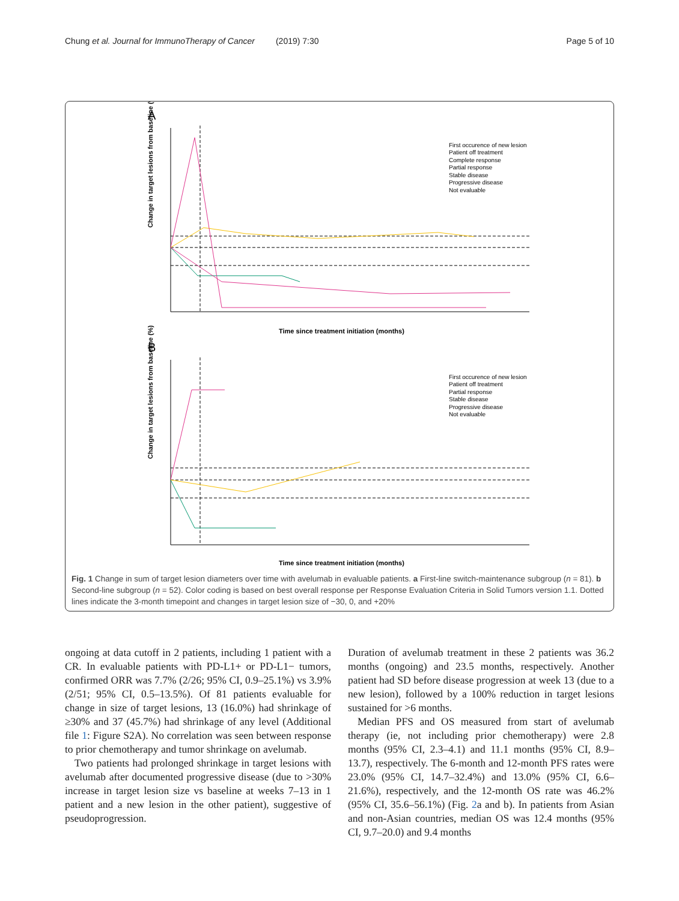Chung et al. Journal for ImmunoTherapy of Cancer (2019) 7:30 Page 5 of 10
A
Change in target lesions from baseline (%)
Time since treatment initiation (months)
First occurence of new lesion
Patient off treatment
Complete response
Partial response
Stable disease
Progressive disease
Not evaluable
B
Change in target lesions from baseline (%)
Time since treatment initiation (months)
First occurence of new lesion
Patient off treatment
Partial response
Stable disease
Progressive disease
Not evaluable
Fig. 1 Change in sum of target lesion diameters over time with avelumab in evaluable patients. a First-line switch-maintenance subgroup (n = 81). b Second-line subgroup (n = 52). Color coding is based on best overall response per Response Evaluation Criteria in Solid Tumors version 1.1. Dotted lines indicate the 3-month timepoint and changes in target lesion size of −30, 0, and +20%
ongoing at data cutoff in 2 patients, including 1 patient with a CR. In evaluable patients with PD-L1+ or PD-L1− tumors, confirmed ORR was 7.7% (2/26; 95% CI, 0.9–25.1%) vs 3.9% (2/51; 95% CI, 0.5–13.5%). Of 81 patients evaluable for change in size of target lesions, 13 (16.0%) had shrinkage of ≥30% and 37 (45.7%) had shrinkage of any level (Additional file 1: Figure S2A). No correlation was seen between response to prior chemotherapy and tumor shrinkage on avelumab.
Two patients had prolonged shrinkage in target lesions with avelumab after documented progressive disease (due to >30% increase in target lesion size vs baseline at weeks 7–13 in 1 patient and a new lesion in the other patient), suggestive of pseudoprogression.
Duration of avelumab treatment in these 2 patients was 36.2 months (ongoing) and 23.5 months, respectively. Another patient had SD before disease progression at week 13 (due to a new lesion), followed by a 100% reduction in target lesions sustained for >6 months.
Median PFS and OS measured from start of avelumab therapy (ie, not including prior chemotherapy) were 2.8 months (95% CI, 2.3–4.1) and 11.1 months (95% CI, 8.9–13.7), respectively. The 6-month and 12-month PFS rates were 23.0% (95% CI, 14.7–32.4%) and 13.0% (95% CI, 6.6–21.6%), respectively, and the 12-month OS rate was 46.2% (95% CI, 35.6–56.1%) (Fig. 2a and b). In patients from Asian and non-Asian countries, median OS was 12.4 months (95% CI, 9.7–20.0) and 9.4 months